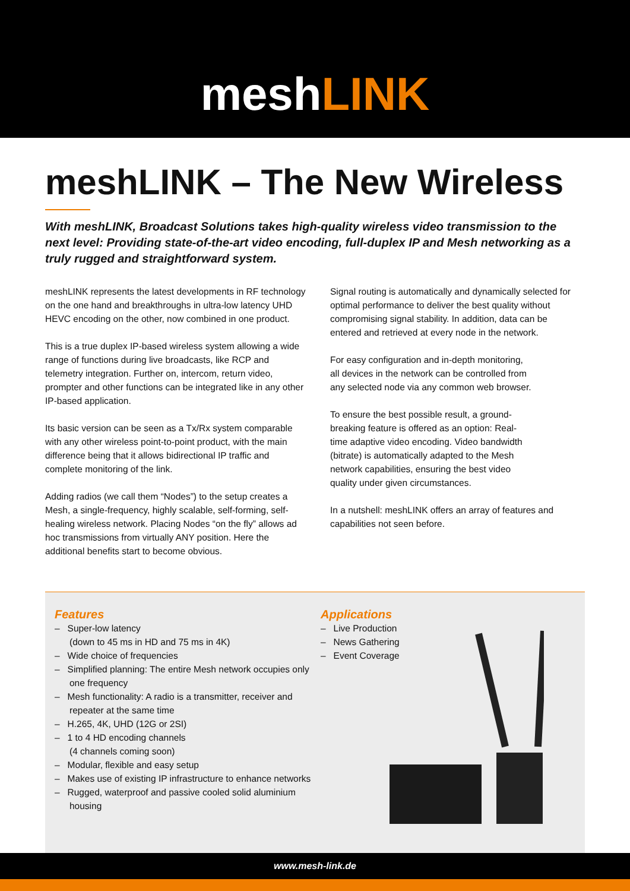meshLINK
meshLINK – The New Wireless
With meshLINK, Broadcast Solutions takes high-quality wireless video transmission to the next level: Providing state-of-the-art video encoding, full-duplex IP and Mesh networking as a truly rugged and straightforward system.
meshLINK represents the latest developments in RF technology on the one hand and breakthroughs in ultra-low latency UHD HEVC encoding on the other, now combined in one product.
This is a true duplex IP-based wireless system allowing a wide range of functions during live broadcasts, like RCP and telemetry integration. Further on, intercom, return video, prompter and other functions can be integrated like in any other IP-based application.
Its basic version can be seen as a Tx/Rx system comparable with any other wireless point-to-point product, with the main difference being that it allows bidirectional IP traffic and complete monitoring of the link.
Adding radios (we call them “Nodes”) to the setup creates a Mesh, a single-frequency, highly scalable, self-forming, self-healing wireless network. Placing Nodes “on the fly” allows ad hoc transmissions from virtually ANY position. Here the additional benefits start to become obvious.
Signal routing is automatically and dynamically selected for optimal performance to deliver the best quality without compromising signal stability. In addition, data can be entered and retrieved at every node in the network.
For easy configuration and in-depth monitoring, all devices in the network can be controlled from any selected node via any common web browser.
To ensure the best possible result, a ground-breaking feature is offered as an option: Real-time adaptive video encoding. Video bandwidth (bitrate) is automatically adapted to the Mesh network capabilities, ensuring the best video quality under given circumstances.
In a nutshell: meshLINK offers an array of features and capabilities not seen before.
Features
– Super-low latency
(down to 45 ms in HD and 75 ms in 4K)
– Wide choice of frequencies
– Simplified planning: The entire Mesh network occupies only one frequency
– Mesh functionality: A radio is a transmitter, receiver and repeater at the same time
– H.265, 4K, UHD (12G or 2SI)
– 1 to 4 HD encoding channels
(4 channels coming soon)
– Modular, flexible and easy setup
– Makes use of existing IP infrastructure to enhance networks
– Rugged, waterproof and passive cooled solid aluminium housing
Applications
– Live Production
– News Gathering
– Event Coverage
www.mesh-link.de